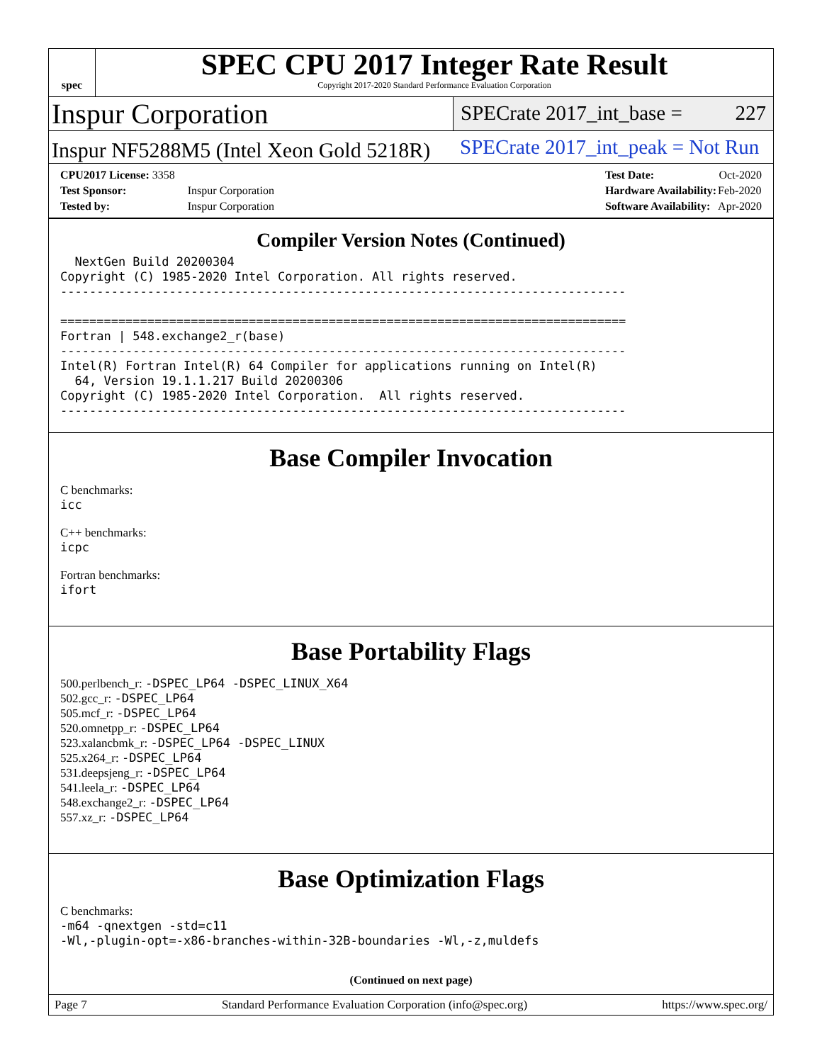spec
SPEC CPU 2017 Integer Rate Result
Copyright 2017-2020 Standard Performance Evaluation Corporation
Inspur Corporation
SPECrate 2017_int_base = 227
Inspur NF5288M5 (Intel Xeon Gold 5218R)
SPECrate 2017_int_peak = Not Run
| CPU2017 License: 3358 | |
| Test Sponsor: | Inspur Corporation |
| Tested by: | Inspur Corporation |
| Test Date: | Oct-2020 |
| Hardware Availability: | Feb-2020 |
| Software Availability: | Apr-2020 |
Compiler Version Notes (Continued)
  NextGen Build 20200304
Copyright (C) 1985-2020 Intel Corporation. All rights reserved.
------------------------------------------------------------------------------

==============================================================================
Fortran | 548.exchange2_r(base)
------------------------------------------------------------------------------
Intel(R) Fortran Intel(R) 64 Compiler for applications running on Intel(R)
  64, Version 19.1.1.217 Build 20200306
Copyright (C) 1985-2020 Intel Corporation.  All rights reserved.
------------------------------------------------------------------------------
Base Compiler Invocation
C benchmarks:
icc
C++ benchmarks:
icpc
Fortran benchmarks:
ifort
Base Portability Flags
500.perlbench_r: -DSPEC_LP64 -DSPEC_LINUX_X64
502.gcc_r: -DSPEC_LP64
505.mcf_r: -DSPEC_LP64
520.omnetpp_r: -DSPEC_LP64
523.xalancbmk_r: -DSPEC_LP64 -DSPEC_LINUX
525.x264_r: -DSPEC_LP64
531.deepsjeng_r: -DSPEC_LP64
541.leela_r: -DSPEC_LP64
548.exchange2_r: -DSPEC_LP64
557.xz_r: -DSPEC_LP64
Base Optimization Flags
C benchmarks:
-m64 -qnextgen -std=c11
-Wl,-plugin-opt=-x86-branches-within-32B-boundaries -Wl,-z,muldefs
(Continued on next page)
Page 7 Standard Performance Evaluation Corporation (info@spec.org) https://www.spec.org/